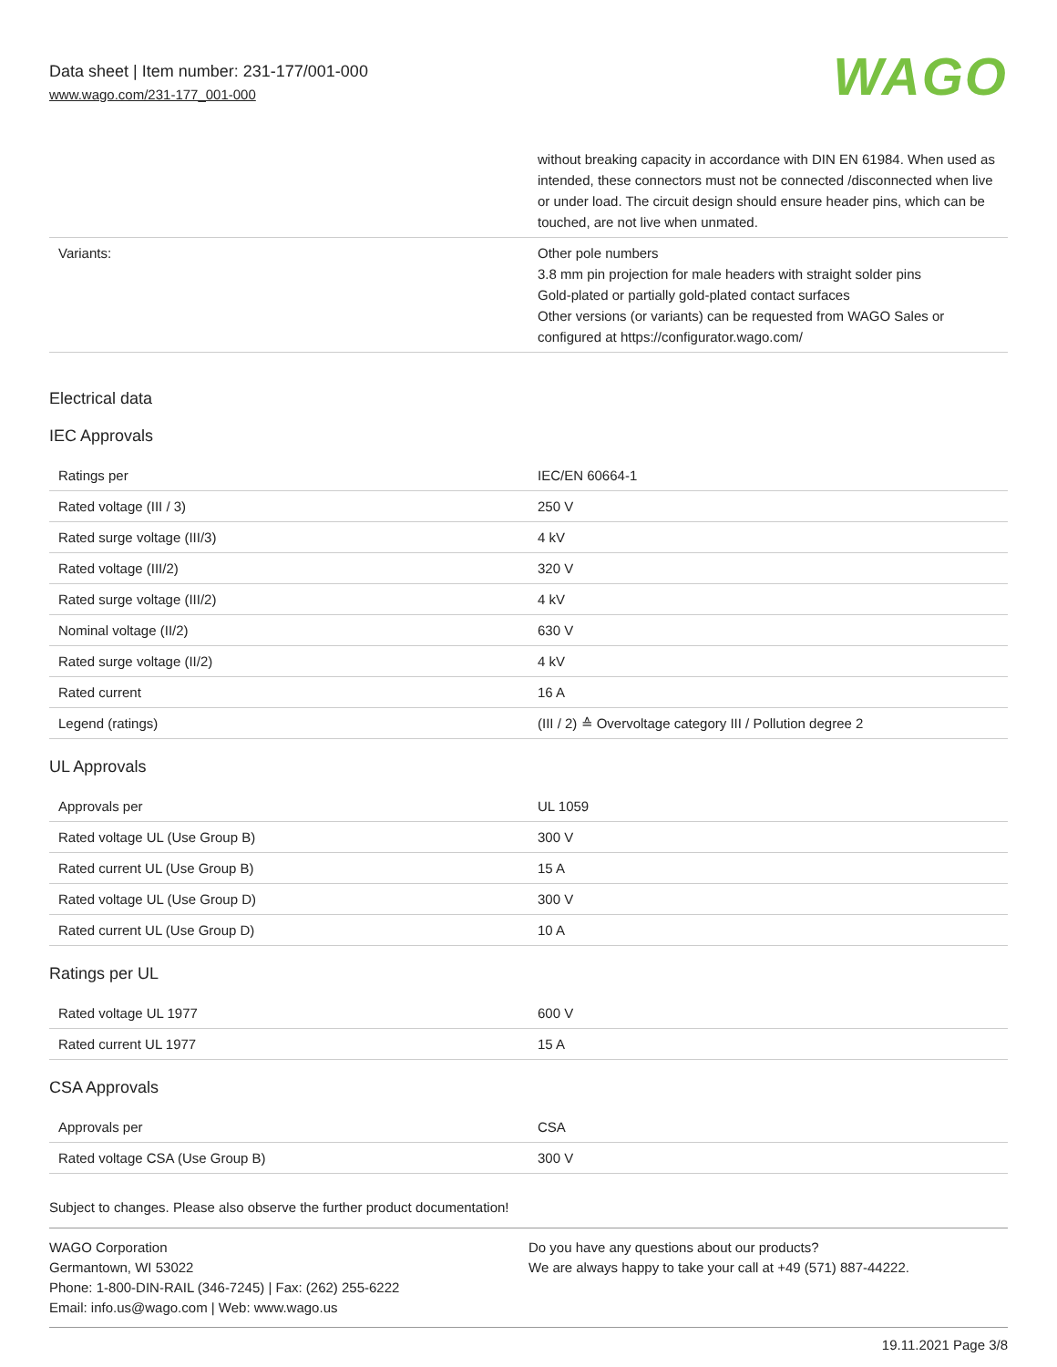Data sheet | Item number: 231-177/001-000
www.wago.com/231-177_001-000
WAGO
| | without breaking capacity in accordance with DIN EN 61984. When used as intended, these connectors must not be connected /disconnected when live or under load. The circuit design should ensure header pins, which can be touched, are not live when unmated. |
| Variants: | Other pole numbers 3.8 mm pin projection for male headers with straight solder pins Gold-plated or partially gold-plated contact surfaces Other versions (or variants) can be requested from WAGO Sales or configured at https://configurator.wago.com/ |
Electrical data
IEC Approvals
| Ratings per | IEC/EN 60664-1 |
| Rated voltage (III / 3) | 250 V |
| Rated surge voltage (III/3) | 4 kV |
| Rated voltage (III/2) | 320 V |
| Rated surge voltage (III/2) | 4 kV |
| Nominal voltage (II/2) | 630 V |
| Rated surge voltage (II/2) | 4 kV |
| Rated current | 16 A |
| Legend (ratings) | (III / 2) ≙ Overvoltage category III / Pollution degree 2 |
UL Approvals
| Approvals per | UL 1059 |
| Rated voltage UL (Use Group B) | 300 V |
| Rated current UL (Use Group B) | 15 A |
| Rated voltage UL (Use Group D) | 300 V |
| Rated current UL (Use Group D) | 10 A |
Ratings per UL
| Rated voltage UL 1977 | 600 V |
| Rated current UL 1977 | 15 A |
CSA Approvals
| Approvals per | CSA |
| Rated voltage CSA (Use Group B) | 300 V |
Subject to changes. Please also observe the further product documentation!
WAGO Corporation
Germantown, WI 53022
Phone: 1-800-DIN-RAIL (346-7245) | Fax: (262) 255-6222
Email: info.us@wago.com | Web: www.wago.us
Do you have any questions about our products?
We are always happy to take your call at +49 (571) 887-44222.
19.11.2021 Page 3/8